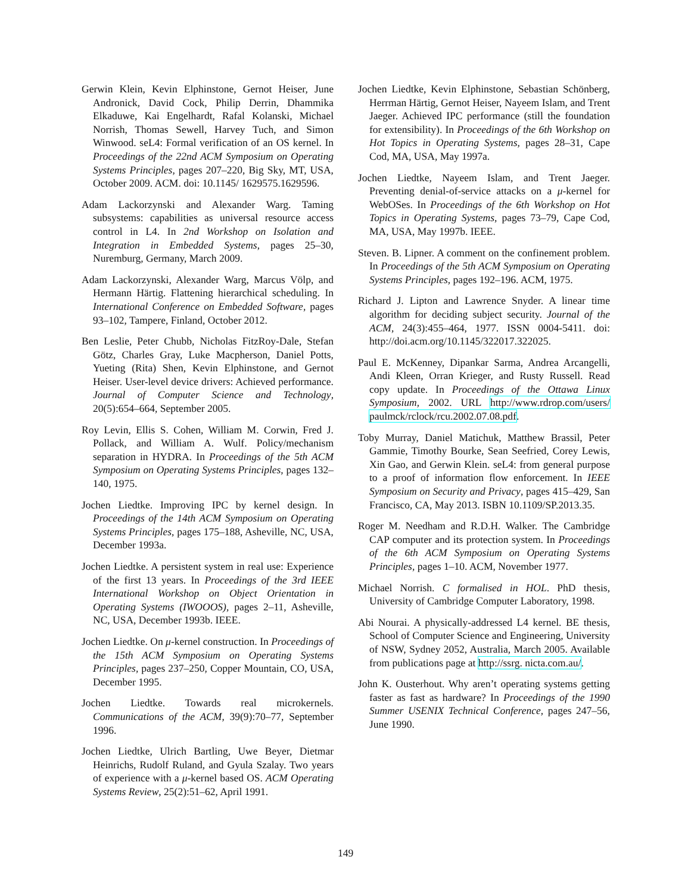Gerwin Klein, Kevin Elphinstone, Gernot Heiser, June Andronick, David Cock, Philip Derrin, Dhammika Elkaduwe, Kai Engelhardt, Rafal Kolanski, Michael Norrish, Thomas Sewell, Harvey Tuch, and Simon Winwood. seL4: Formal verification of an OS kernel. In Proceedings of the 22nd ACM Symposium on Operating Systems Principles, pages 207–220, Big Sky, MT, USA, October 2009. ACM. doi: 10.1145/ 1629575.1629596.
Adam Lackorzynski and Alexander Warg. Taming subsystems: capabilities as universal resource access control in L4. In 2nd Workshop on Isolation and Integration in Embedded Systems, pages 25–30, Nuremburg, Germany, March 2009.
Adam Lackorzynski, Alexander Warg, Marcus Völp, and Hermann Härtig. Flattening hierarchical scheduling. In International Conference on Embedded Software, pages 93–102, Tampere, Finland, October 2012.
Ben Leslie, Peter Chubb, Nicholas FitzRoy-Dale, Stefan Götz, Charles Gray, Luke Macpherson, Daniel Potts, Yueting (Rita) Shen, Kevin Elphinstone, and Gernot Heiser. User-level device drivers: Achieved performance. Journal of Computer Science and Technology, 20(5):654–664, September 2005.
Roy Levin, Ellis S. Cohen, William M. Corwin, Fred J. Pollack, and William A. Wulf. Policy/mechanism separation in HYDRA. In Proceedings of the 5th ACM Symposium on Operating Systems Principles, pages 132–140, 1975.
Jochen Liedtke. Improving IPC by kernel design. In Proceedings of the 14th ACM Symposium on Operating Systems Principles, pages 175–188, Asheville, NC, USA, December 1993a.
Jochen Liedtke. A persistent system in real use: Experience of the first 13 years. In Proceedings of the 3rd IEEE International Workshop on Object Orientation in Operating Systems (IWOOOS), pages 2–11, Asheville, NC, USA, December 1993b. IEEE.
Jochen Liedtke. On μ-kernel construction. In Proceedings of the 15th ACM Symposium on Operating Systems Principles, pages 237–250, Copper Mountain, CO, USA, December 1995.
Jochen Liedtke. Towards real microkernels. Communications of the ACM, 39(9):70–77, September 1996.
Jochen Liedtke, Ulrich Bartling, Uwe Beyer, Dietmar Heinrichs, Rudolf Ruland, and Gyula Szalay. Two years of experience with a μ-kernel based OS. ACM Operating Systems Review, 25(2):51–62, April 1991.
Jochen Liedtke, Kevin Elphinstone, Sebastian Schönberg, Herrman Härtig, Gernot Heiser, Nayeem Islam, and Trent Jaeger. Achieved IPC performance (still the foundation for extensibility). In Proceedings of the 6th Workshop on Hot Topics in Operating Systems, pages 28–31, Cape Cod, MA, USA, May 1997a.
Jochen Liedtke, Nayeem Islam, and Trent Jaeger. Preventing denial-of-service attacks on a μ-kernel for WebOSes. In Proceedings of the 6th Workshop on Hot Topics in Operating Systems, pages 73–79, Cape Cod, MA, USA, May 1997b. IEEE.
Steven. B. Lipner. A comment on the confinement problem. In Proceedings of the 5th ACM Symposium on Operating Systems Principles, pages 192–196. ACM, 1975.
Richard J. Lipton and Lawrence Snyder. A linear time algorithm for deciding subject security. Journal of the ACM, 24(3):455–464, 1977. ISSN 0004-5411. doi: http://doi.acm.org/10.1145/322017.322025.
Paul E. McKenney, Dipankar Sarma, Andrea Arcangelli, Andi Kleen, Orran Krieger, and Rusty Russell. Read copy update. In Proceedings of the Ottawa Linux Symposium, 2002. URL http://www.rdrop.com/users/ paulmck/rclock/rcu.2002.07.08.pdf.
Toby Murray, Daniel Matichuk, Matthew Brassil, Peter Gammie, Timothy Bourke, Sean Seefried, Corey Lewis, Xin Gao, and Gerwin Klein. seL4: from general purpose to a proof of information flow enforcement. In IEEE Symposium on Security and Privacy, pages 415–429, San Francisco, CA, May 2013. ISBN 10.1109/SP.2013.35.
Roger M. Needham and R.D.H. Walker. The Cambridge CAP computer and its protection system. In Proceedings of the 6th ACM Symposium on Operating Systems Principles, pages 1–10. ACM, November 1977.
Michael Norrish. C formalised in HOL. PhD thesis, University of Cambridge Computer Laboratory, 1998.
Abi Nourai. A physically-addressed L4 kernel. BE thesis, School of Computer Science and Engineering, University of NSW, Sydney 2052, Australia, March 2005. Available from publications page at http://ssrg. nicta.com.au/.
John K. Ousterhout. Why aren’t operating systems getting faster as fast as hardware? In Proceedings of the 1990 Summer USENIX Technical Conference, pages 247–56, June 1990.
149